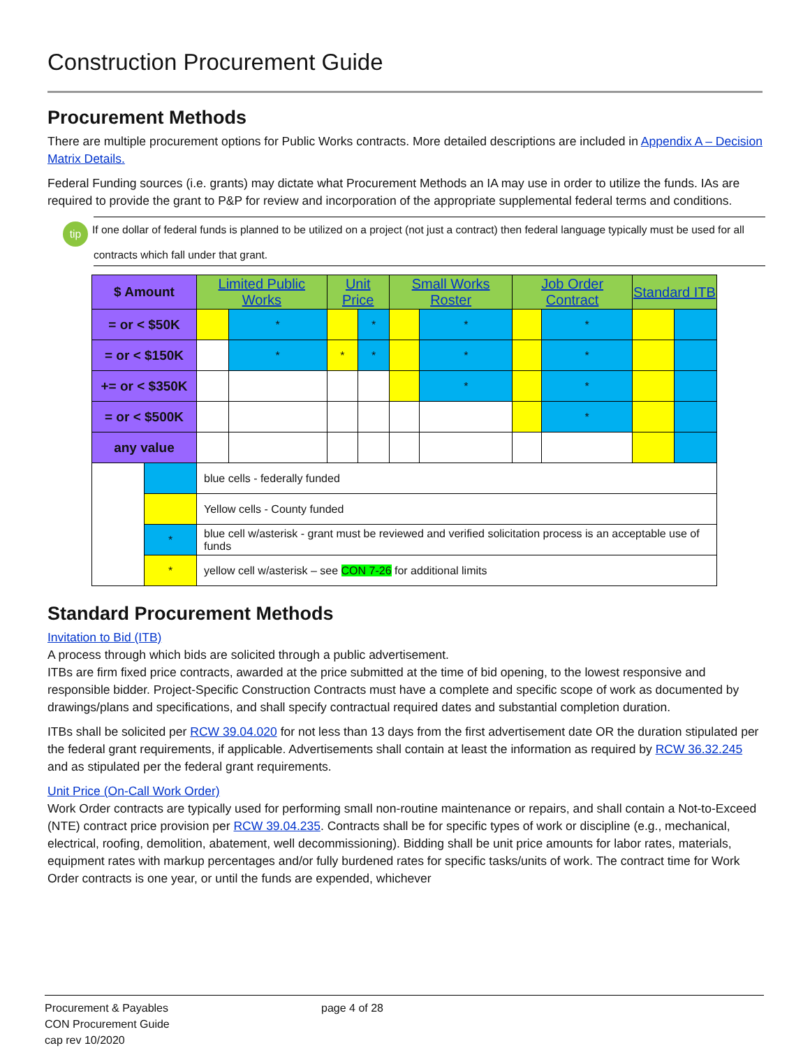Construction Procurement Guide
Procurement Methods
There are multiple procurement options for Public Works contracts. More detailed descriptions are included in Appendix A – Decision Matrix Details.
Federal Funding sources (i.e. grants) may dictate what Procurement Methods an IA may use in order to utilize the funds. IAs are required to provide the grant to P&P for review and incorporation of the appropriate supplemental federal terms and conditions.
tip If one dollar of federal funds is planned to be utilized on a project (not just a contract) then federal language typically must be used for all contracts which fall under that grant.
| $ Amount | | Limited Public Works | | Unit Price | | Small Works Roster | | Job Order Contract | | Standard ITB | |
| --- | --- | --- | --- | --- | --- | --- | --- | --- | --- | --- | --- |
| = or < $50K | | | * | | * | | * | | * | | |
| = or < $150K | | | * | * | * | | * | | * | | |
| += or < $350K | | | | | | | * | | * | | |
| = or < $500K | | | | | | | | | * | | |
| any value | | | | | | | | | | | |
| | | blue cells - federally funded | | | | | | | | | |
| | | Yellow cells - County funded | | | | | | | | | |
| | * | blue cell w/asterisk - grant must be reviewed and verified solicitation process is an acceptable use of funds | | | | | | | | | |
| | * | yellow cell w/asterisk – see CON 7-26 for additional limits | | | | | | | | | |
Standard Procurement Methods
Invitation to Bid (ITB)
A process through which bids are solicited through a public advertisement.
ITBs are firm fixed price contracts, awarded at the price submitted at the time of bid opening, to the lowest responsive and responsible bidder. Project-Specific Construction Contracts must have a complete and specific scope of work as documented by drawings/plans and specifications, and shall specify contractual required dates and substantial completion duration.
ITBs shall be solicited per RCW 39.04.020 for not less than 13 days from the first advertisement date OR the duration stipulated per the federal grant requirements, if applicable. Advertisements shall contain at least the information as required by RCW 36.32.245 and as stipulated per the federal grant requirements.
Unit Price (On-Call Work Order)
Work Order contracts are typically used for performing small non-routine maintenance or repairs, and shall contain a Not-to-Exceed (NTE) contract price provision per RCW 39.04.235. Contracts shall be for specific types of work or discipline (e.g., mechanical, electrical, roofing, demolition, abatement, well decommissioning). Bidding shall be unit price amounts for labor rates, materials, equipment rates with markup percentages and/or fully burdened rates for specific tasks/units of work. The contract time for Work Order contracts is one year, or until the funds are expended, whichever
Procurement & Payables
CON Procurement Guide
cap rev 10/2020
page 4 of 28